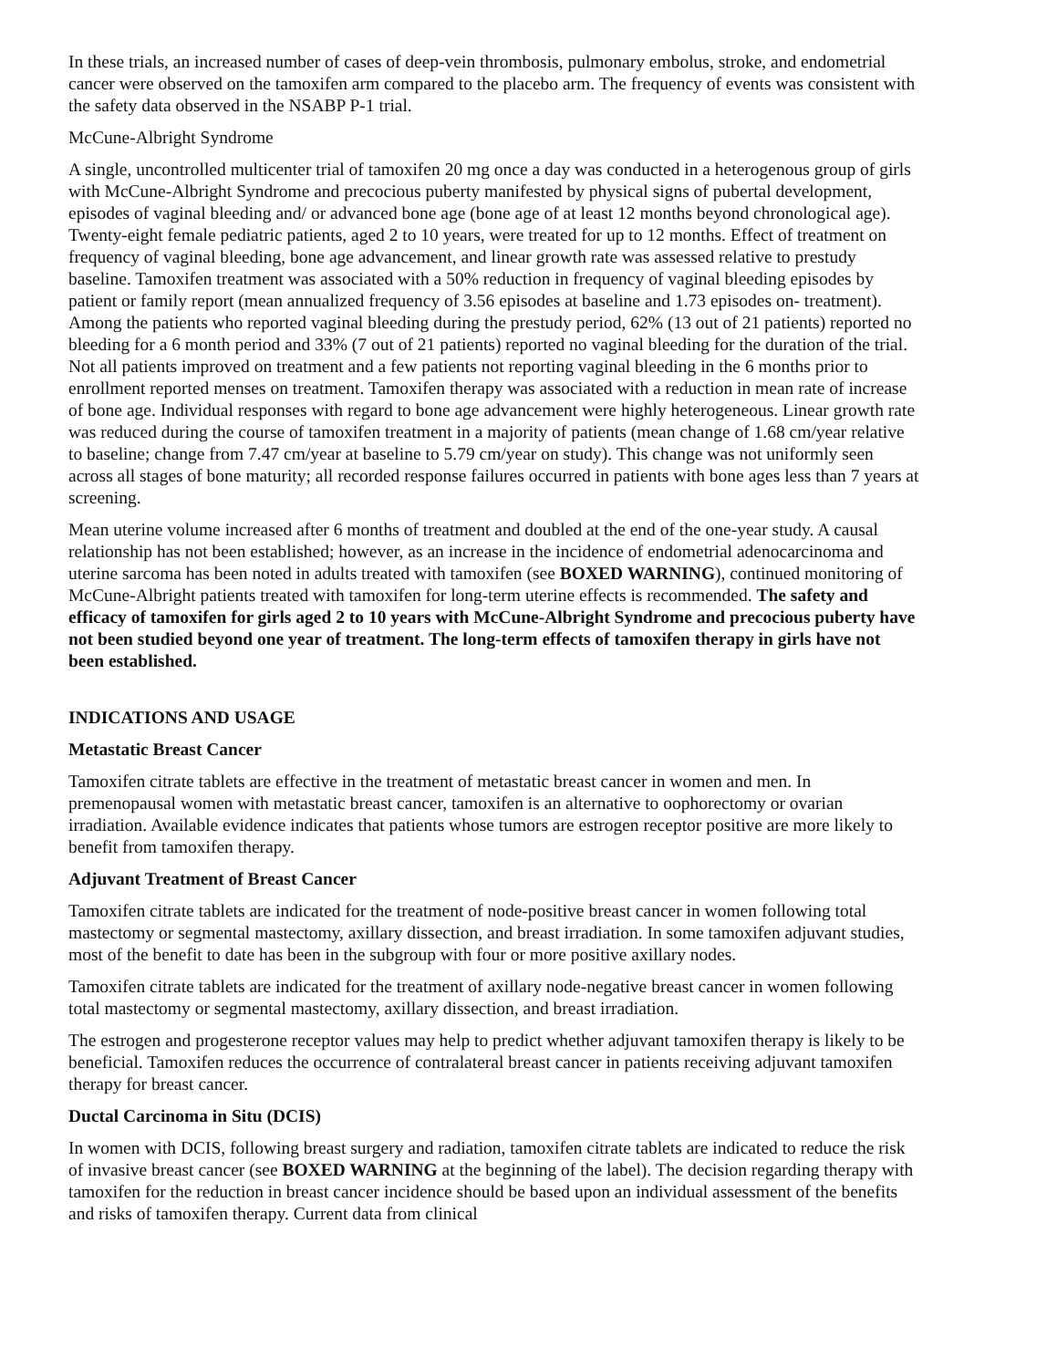In these trials, an increased number of cases of deep-vein thrombosis, pulmonary embolus, stroke, and endometrial cancer were observed on the tamoxifen arm compared to the placebo arm. The frequency of events was consistent with the safety data observed in the NSABP P-1 trial.
McCune-Albright Syndrome
A single, uncontrolled multicenter trial of tamoxifen 20 mg once a day was conducted in a heterogenous group of girls with McCune-Albright Syndrome and precocious puberty manifested by physical signs of pubertal development, episodes of vaginal bleeding and/ or advanced bone age (bone age of at least 12 months beyond chronological age). Twenty-eight female pediatric patients, aged 2 to 10 years, were treated for up to 12 months. Effect of treatment on frequency of vaginal bleeding, bone age advancement, and linear growth rate was assessed relative to prestudy baseline. Tamoxifen treatment was associated with a 50% reduction in frequency of vaginal bleeding episodes by patient or family report (mean annualized frequency of 3.56 episodes at baseline and 1.73 episodes on- treatment). Among the patients who reported vaginal bleeding during the prestudy period, 62% (13 out of 21 patients) reported no bleeding for a 6 month period and 33% (7 out of 21 patients) reported no vaginal bleeding for the duration of the trial. Not all patients improved on treatment and a few patients not reporting vaginal bleeding in the 6 months prior to enrollment reported menses on treatment. Tamoxifen therapy was associated with a reduction in mean rate of increase of bone age. Individual responses with regard to bone age advancement were highly heterogeneous. Linear growth rate was reduced during the course of tamoxifen treatment in a majority of patients (mean change of 1.68 cm/year relative to baseline; change from 7.47 cm/year at baseline to 5.79 cm/year on study). This change was not uniformly seen across all stages of bone maturity; all recorded response failures occurred in patients with bone ages less than 7 years at screening.
Mean uterine volume increased after 6 months of treatment and doubled at the end of the one-year study. A causal relationship has not been established; however, as an increase in the incidence of endometrial adenocarcinoma and uterine sarcoma has been noted in adults treated with tamoxifen (see BOXED WARNING), continued monitoring of McCune-Albright patients treated with tamoxifen for long-term uterine effects is recommended. The safety and efficacy of tamoxifen for girls aged 2 to 10 years with McCune-Albright Syndrome and precocious puberty have not been studied beyond one year of treatment. The long-term effects of tamoxifen therapy in girls have not been established.
INDICATIONS AND USAGE
Metastatic Breast Cancer
Tamoxifen citrate tablets are effective in the treatment of metastatic breast cancer in women and men. In premenopausal women with metastatic breast cancer, tamoxifen is an alternative to oophorectomy or ovarian irradiation. Available evidence indicates that patients whose tumors are estrogen receptor positive are more likely to benefit from tamoxifen therapy.
Adjuvant Treatment of Breast Cancer
Tamoxifen citrate tablets are indicated for the treatment of node-positive breast cancer in women following total mastectomy or segmental mastectomy, axillary dissection, and breast irradiation. In some tamoxifen adjuvant studies, most of the benefit to date has been in the subgroup with four or more positive axillary nodes.
Tamoxifen citrate tablets are indicated for the treatment of axillary node-negative breast cancer in women following total mastectomy or segmental mastectomy, axillary dissection, and breast irradiation.
The estrogen and progesterone receptor values may help to predict whether adjuvant tamoxifen therapy is likely to be beneficial. Tamoxifen reduces the occurrence of contralateral breast cancer in patients receiving adjuvant tamoxifen therapy for breast cancer.
Ductal Carcinoma in Situ (DCIS)
In women with DCIS, following breast surgery and radiation, tamoxifen citrate tablets are indicated to reduce the risk of invasive breast cancer (see BOXED WARNING at the beginning of the label). The decision regarding therapy with tamoxifen for the reduction in breast cancer incidence should be based upon an individual assessment of the benefits and risks of tamoxifen therapy. Current data from clinical